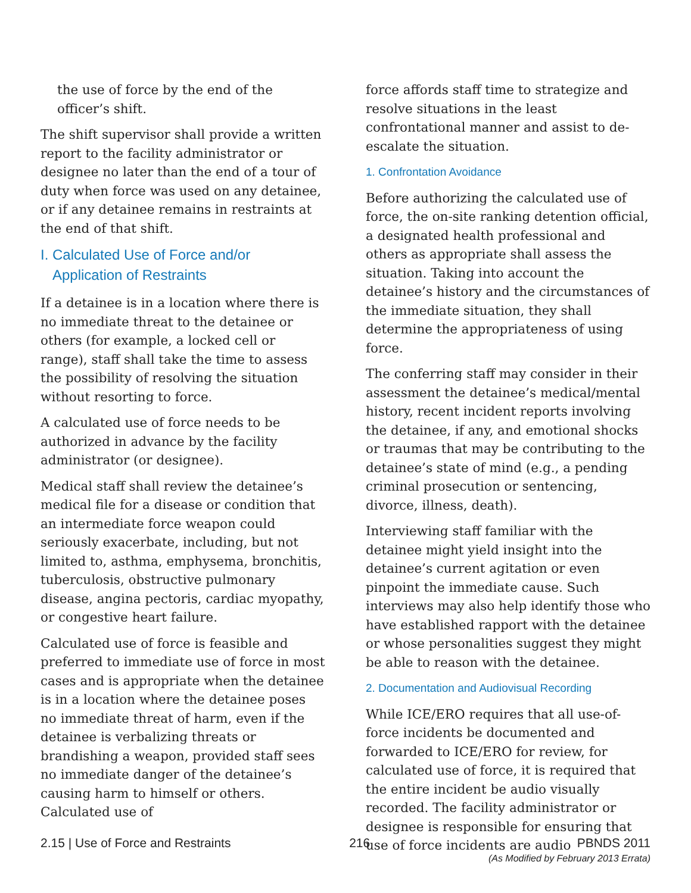the use of force by the end of the officer’s shift.
The shift supervisor shall provide a written report to the facility administrator or designee no later than the end of a tour of duty when force was used on any detainee, or if any detainee remains in restraints at the end of that shift.
I. Calculated Use of Force and/or
Application of Restraints
If a detainee is in a location where there is no immediate threat to the detainee or others (for example, a locked cell or range), staff shall take the time to assess the possibility of resolving the situation without resorting to force.
A calculated use of force needs to be authorized in advance by the facility administrator (or designee).
Medical staff shall review the detainee’s medical file for a disease or condition that an intermediate force weapon could seriously exacerbate, including, but not limited to, asthma, emphysema, bronchitis, tuberculosis, obstructive pulmonary disease, angina pectoris, cardiac myopathy, or congestive heart failure.
Calculated use of force is feasible and preferred to immediate use of force in most cases and is appropriate when the detainee is in a location where the detainee poses no immediate threat of harm, even if the detainee is verbalizing threats or brandishing a weapon, provided staff sees no immediate danger of the detainee’s causing harm to himself or others. Calculated use of
force affords staff time to strategize and resolve situations in the least confrontational manner and assist to de-escalate the situation.
1. Confrontation Avoidance
Before authorizing the calculated use of force, the on-site ranking detention official, a designated health professional and others as appropriate shall assess the situation. Taking into account the detainee’s history and the circumstances of the immediate situation, they shall determine the appropriateness of using force.
The conferring staff may consider in their assessment the detainee’s medical/mental history, recent incident reports involving the detainee, if any, and emotional shocks or traumas that may be contributing to the detainee’s state of mind (e.g., a pending criminal prosecution or sentencing, divorce, illness, death).
Interviewing staff familiar with the detainee might yield insight into the detainee’s current agitation or even pinpoint the immediate cause. Such interviews may also help identify those who have established rapport with the detainee or whose personalities suggest they might be able to reason with the detainee.
2. Documentation and Audiovisual Recording
While ICE/ERO requires that all use-of-force incidents be documented and forwarded to ICE/ERO for review, for calculated use of force, it is required that the entire incident be audio visually recorded. The facility administrator or designee is responsible for ensuring that use of force incidents are audio
2.15 | Use of Force and Restraints
216 PBNDS 2011
(As Modified by February 2013 Errata)